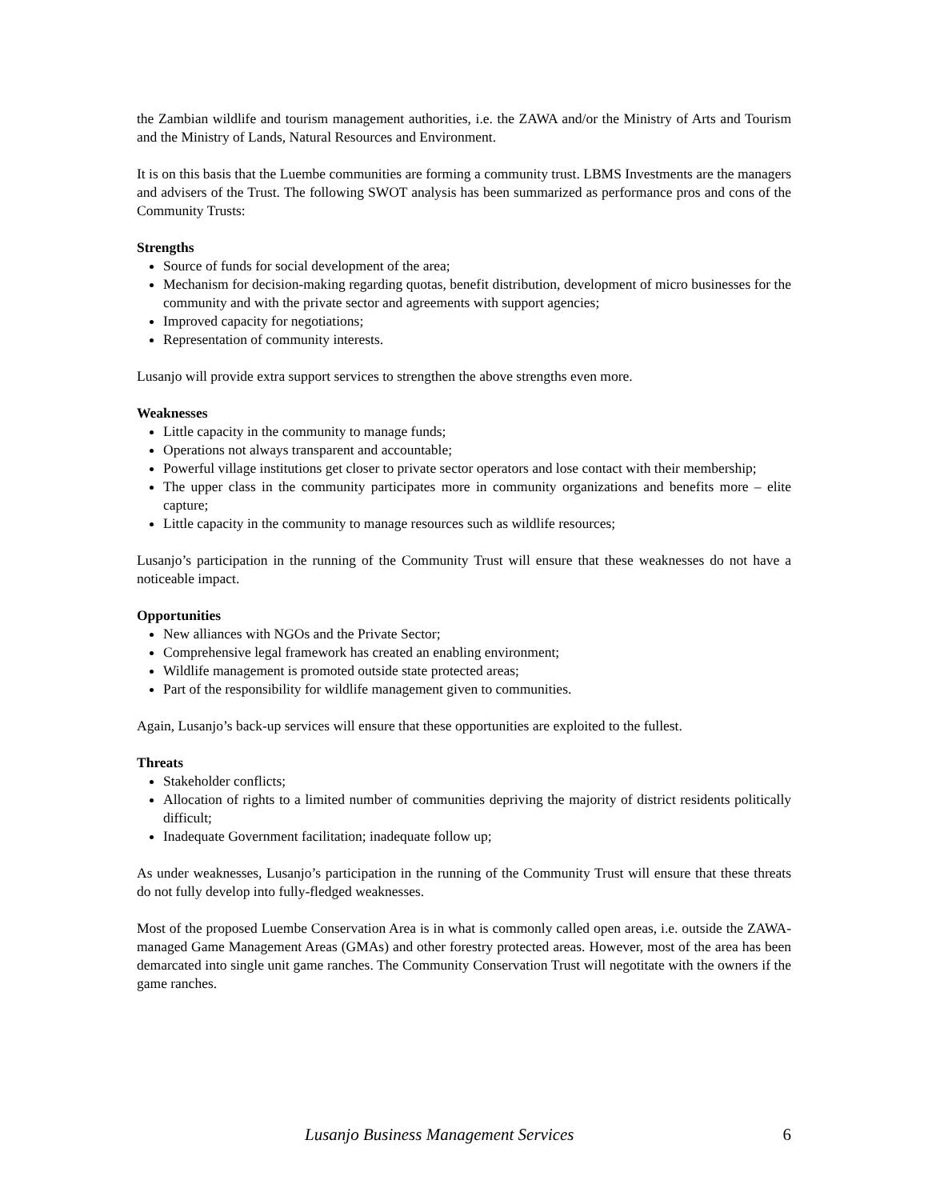the Zambian wildlife and tourism management authorities, i.e. the ZAWA and/or the Ministry of Arts and Tourism and the Ministry of Lands, Natural Resources and Environment.
It is on this basis that the Luembe communities are forming a community trust. LBMS Investments are the managers and advisers of the Trust. The following SWOT analysis has been summarized as performance pros and cons of the Community Trusts:
Strengths
Source of funds for social development of the area;
Mechanism for decision-making regarding quotas, benefit distribution, development of micro businesses for the community and with the private sector and agreements with support agencies;
Improved capacity for negotiations;
Representation of community interests.
Lusanjo will provide extra support services to strengthen the above strengths even more.
Weaknesses
Little capacity in the community to manage funds;
Operations not always transparent and accountable;
Powerful village institutions get closer to private sector operators and lose contact with their membership;
The upper class in the community participates more in community organizations and benefits more – elite capture;
Little capacity in the community to manage resources such as wildlife resources;
Lusanjo’s participation in the running of the Community Trust will ensure that these weaknesses do not have a noticeable impact.
Opportunities
New alliances with NGOs and the Private Sector;
Comprehensive legal framework has created an enabling environment;
Wildlife management is promoted outside state protected areas;
Part of the responsibility for wildlife management given to communities.
Again, Lusanjo’s back-up services will ensure that these opportunities are exploited to the fullest.
Threats
Stakeholder conflicts;
Allocation of rights to a limited number of communities depriving the majority of district residents politically difficult;
Inadequate Government facilitation; inadequate follow up;
As under weaknesses, Lusanjo’s participation in the running of the Community Trust will ensure that these threats do not fully develop into fully-fledged weaknesses.
Most of the proposed Luembe Conservation Area is in what is commonly called open areas, i.e. outside the ZAWA-managed Game Management Areas (GMAs) and other forestry protected areas. However, most of the area has been demarcated into single unit game ranches. The Community Conservation Trust will negotitate with the owners if the game ranches.
Lusanjo Business Management Services 6